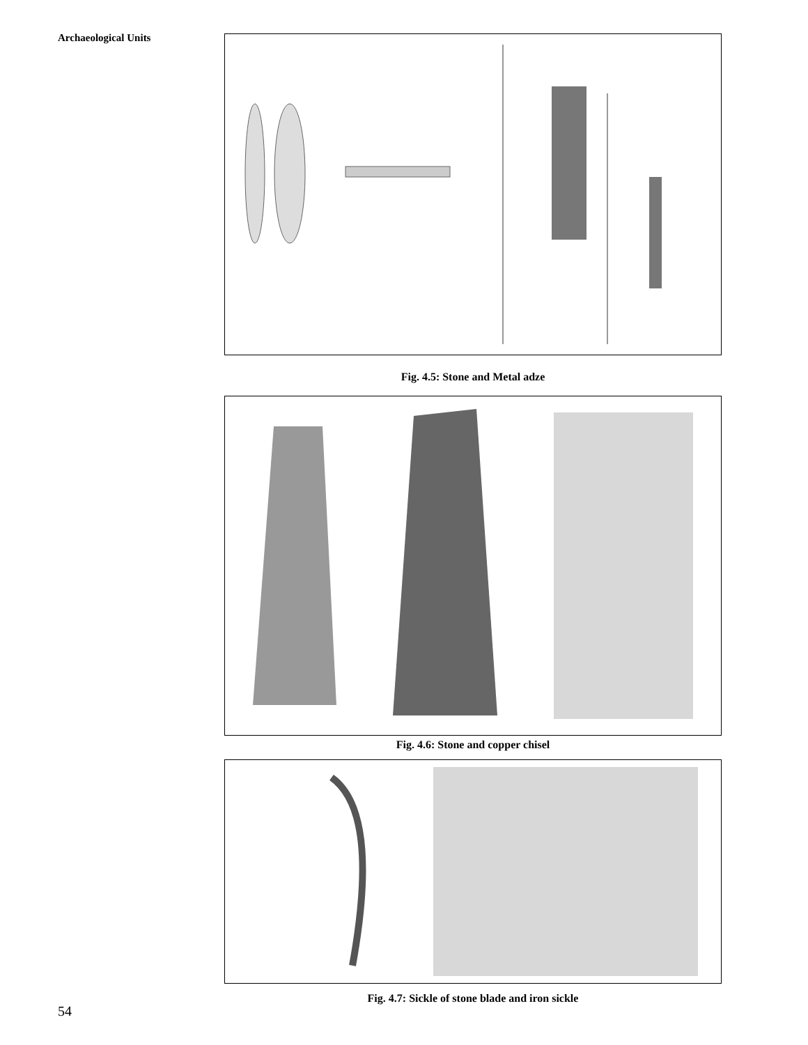Archaeological Units
Fig. 4.5: Stone and Metal adze
Fig. 4.6: Stone and copper chisel
Fig. 4.7: Sickle of stone blade and iron sickle
54